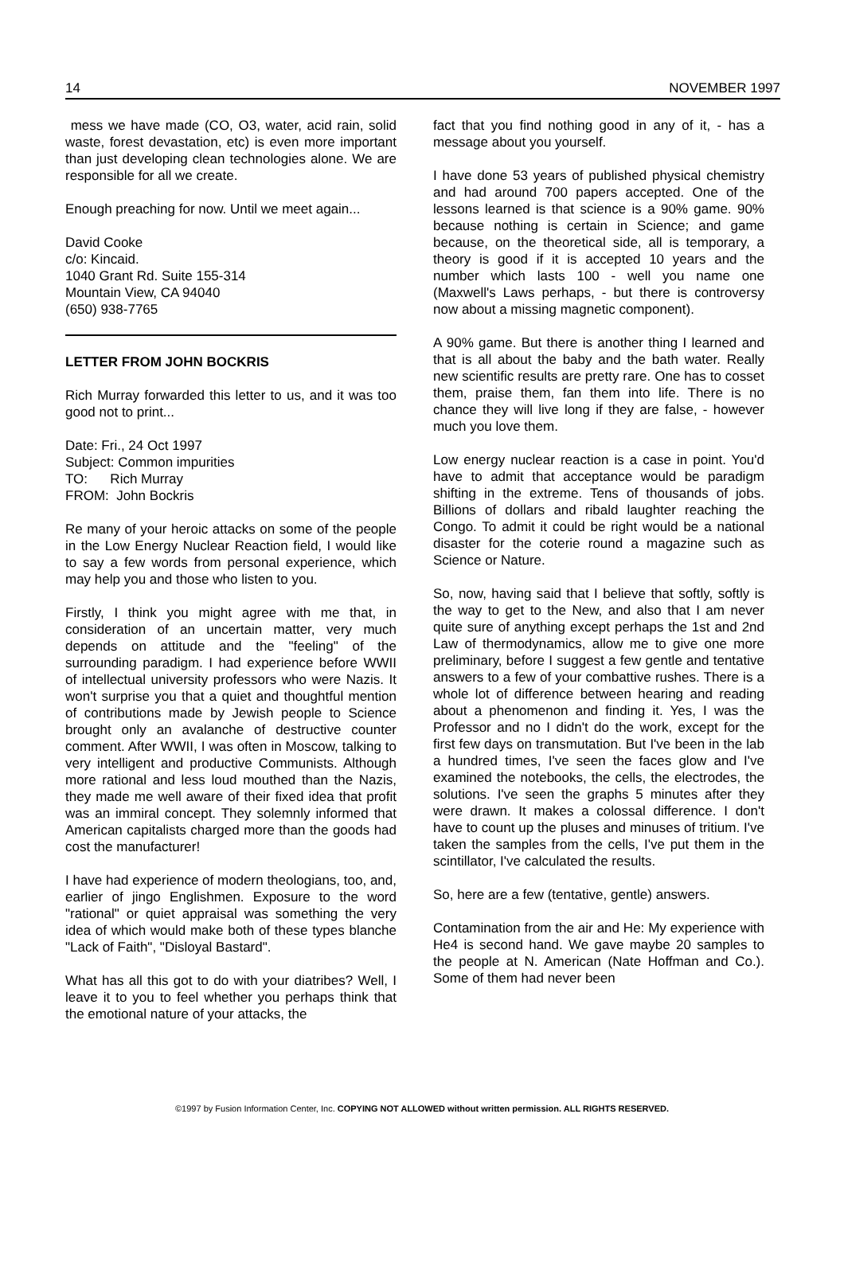14 NOVEMBER 1997
mess we have made (CO, O3, water, acid rain, solid waste, forest devastation, etc) is even more important than just developing clean technologies alone. We are responsible for all we create.
Enough preaching for now. Until we meet again...
David Cooke
c/o: Kincaid.
1040 Grant Rd. Suite 155-314
Mountain View, CA 94040
(650) 938-7765
LETTER FROM JOHN BOCKRIS
Rich Murray forwarded this letter to us, and it was too good not to print...
Date: Fri., 24 Oct 1997
Subject: Common impurities
TO: Rich Murray
FROM: John Bockris
Re many of your heroic attacks on some of the people in the Low Energy Nuclear Reaction field, I would like to say a few words from personal experience, which may help you and those who listen to you.
Firstly, I think you might agree with me that, in consideration of an uncertain matter, very much depends on attitude and the "feeling" of the surrounding paradigm. I had experience before WWII of intellectual university professors who were Nazis. It won't surprise you that a quiet and thoughtful mention of contributions made by Jewish people to Science brought only an avalanche of destructive counter comment. After WWII, I was often in Moscow, talking to very intelligent and productive Communists. Although more rational and less loud mouthed than the Nazis, they made me well aware of their fixed idea that profit was an immiral concept. They solemnly informed that American capitalists charged more than the goods had cost the manufacturer!
I have had experience of modern theologians, too, and, earlier of jingo Englishmen. Exposure to the word "rational" or quiet appraisal was something the very idea of which would make both of these types blanche "Lack of Faith", "Disloyal Bastard".
What has all this got to do with your diatribes? Well, I leave it to you to feel whether you perhaps think that the emotional nature of your attacks, the
fact that you find nothing good in any of it, - has a message about you yourself.
I have done 53 years of published physical chemistry and had around 700 papers accepted. One of the lessons learned is that science is a 90% game. 90% because nothing is certain in Science; and game because, on the theoretical side, all is temporary, a theory is good if it is accepted 10 years and the number which lasts 100 - well you name one (Maxwell's Laws perhaps, - but there is controversy now about a missing magnetic component).
A 90% game. But there is another thing I learned and that is all about the baby and the bath water. Really new scientific results are pretty rare. One has to cosset them, praise them, fan them into life. There is no chance they will live long if they are false, - however much you love them.
Low energy nuclear reaction is a case in point. You'd have to admit that acceptance would be paradigm shifting in the extreme. Tens of thousands of jobs. Billions of dollars and ribald laughter reaching the Congo. To admit it could be right would be a national disaster for the coterie round a magazine such as Science or Nature.
So, now, having said that I believe that softly, softly is the way to get to the New, and also that I am never quite sure of anything except perhaps the 1st and 2nd Law of thermodynamics, allow me to give one more preliminary, before I suggest a few gentle and tentative answers to a few of your combattive rushes. There is a whole lot of difference between hearing and reading about a phenomenon and finding it. Yes, I was the Professor and no I didn't do the work, except for the first few days on transmutation. But I've been in the lab a hundred times, I've seen the faces glow and I've examined the notebooks, the cells, the electrodes, the solutions. I've seen the graphs 5 minutes after they were drawn. It makes a colossal difference. I don't have to count up the pluses and minuses of tritium. I've taken the samples from the cells, I've put them in the scintillator, I've calculated the results.
So, here are a few (tentative, gentle) answers.
Contamination from the air and He: My experience with He4 is second hand. We gave maybe 20 samples to the people at N. American (Nate Hoffman and Co.). Some of them had never been
©1997 by Fusion Information Center, Inc. COPYING NOT ALLOWED without written permission. ALL RIGHTS RESERVED.